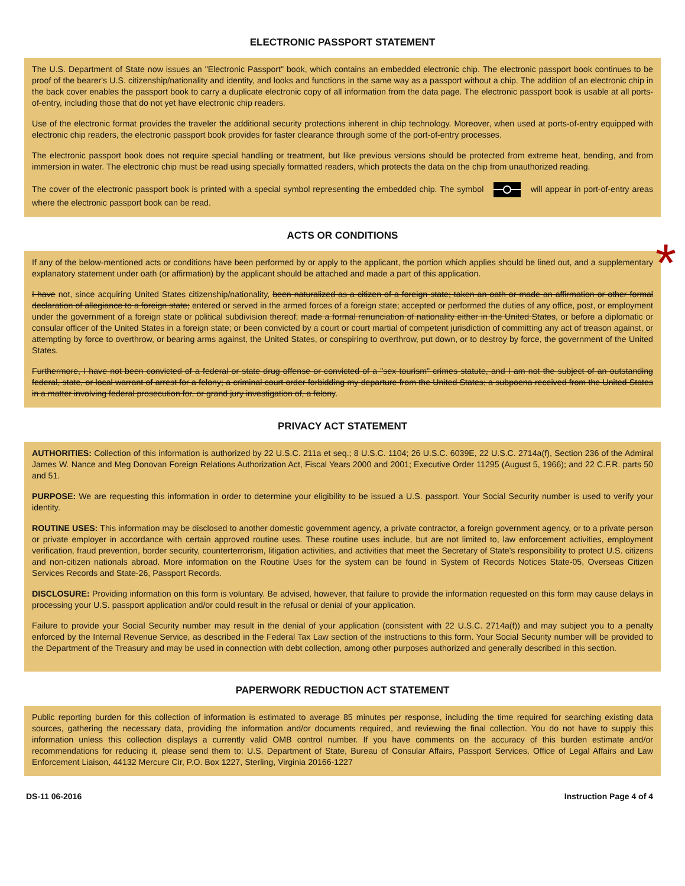ELECTRONIC PASSPORT STATEMENT
The U.S. Department of State now issues an "Electronic Passport" book, which contains an embedded electronic chip. The electronic passport book continues to be proof of the bearer's U.S. citizenship/nationality and identity, and looks and functions in the same way as a passport without a chip. The addition of an electronic chip in the back cover enables the passport book to carry a duplicate electronic copy of all information from the data page. The electronic passport book is usable at all ports-of-entry, including those that do not yet have electronic chip readers.
Use of the electronic format provides the traveler the additional security protections inherent in chip technology. Moreover, when used at ports-of-entry equipped with electronic chip readers, the electronic passport book provides for faster clearance through some of the port-of-entry processes.
The electronic passport book does not require special handling or treatment, but like previous versions should be protected from extreme heat, bending, and from immersion in water. The electronic chip must be read using specially formatted readers, which protects the data on the chip from unauthorized reading.
The cover of the electronic passport book is printed with a special symbol representing the embedded chip. The symbol will appear in port-of-entry areas where the electronic passport book can be read.
ACTS OR CONDITIONS
*
If any of the below-mentioned acts or conditions have been performed by or apply to the applicant, the portion which applies should be lined out, and a supplementary explanatory statement under oath (or affirmation) by the applicant should be attached and made a part of this application.
I have not, since acquiring United States citizenship/nationality, been naturalized as a citizen of a foreign state; taken an oath or made an affirmation or other formal declaration of allegiance to a foreign state; entered or served in the armed forces of a foreign state; accepted or performed the duties of any office, post, or employment under the government of a foreign state or political subdivision thereof; made a formal renunciation of nationality either in the United States, or before a diplomatic or consular officer of the United States in a foreign state; or been convicted by a court or court martial of competent jurisdiction of committing any act of treason against, or attempting by force to overthrow, or bearing arms against, the United States, or conspiring to overthrow, put down, or to destroy by force, the government of the United States.
Furthermore, I have not been convicted of a federal or state drug offense or convicted of a "sex tourism" crimes statute, and I am not the subject of an outstanding federal, state, or local warrant of arrest for a felony; a criminal court order forbidding my departure from the United States; a subpoena received from the United States in a matter involving federal prosecution for, or grand jury investigation of, a felony.
PRIVACY ACT STATEMENT
AUTHORITIES: Collection of this information is authorized by 22 U.S.C. 211a et seq.; 8 U.S.C. 1104; 26 U.S.C. 6039E, 22 U.S.C. 2714a(f), Section 236 of the Admiral James W. Nance and Meg Donovan Foreign Relations Authorization Act, Fiscal Years 2000 and 2001; Executive Order 11295 (August 5, 1966); and 22 C.F.R. parts 50 and 51.
PURPOSE: We are requesting this information in order to determine your eligibility to be issued a U.S. passport. Your Social Security number is used to verify your identity.
ROUTINE USES: This information may be disclosed to another domestic government agency, a private contractor, a foreign government agency, or to a private person or private employer in accordance with certain approved routine uses. These routine uses include, but are not limited to, law enforcement activities, employment verification, fraud prevention, border security, counterterrorism, litigation activities, and activities that meet the Secretary of State's responsibility to protect U.S. citizens and non-citizen nationals abroad. More information on the Routine Uses for the system can be found in System of Records Notices State-05, Overseas Citizen Services Records and State-26, Passport Records.
DISCLOSURE: Providing information on this form is voluntary. Be advised, however, that failure to provide the information requested on this form may cause delays in processing your U.S. passport application and/or could result in the refusal or denial of your application.
Failure to provide your Social Security number may result in the denial of your application (consistent with 22 U.S.C. 2714a(f)) and may subject you to a penalty enforced by the Internal Revenue Service, as described in the Federal Tax Law section of the instructions to this form. Your Social Security number will be provided to the Department of the Treasury and may be used in connection with debt collection, among other purposes authorized and generally described in this section.
PAPERWORK REDUCTION ACT STATEMENT
Public reporting burden for this collection of information is estimated to average 85 minutes per response, including the time required for searching existing data sources, gathering the necessary data, providing the information and/or documents required, and reviewing the final collection. You do not have to supply this information unless this collection displays a currently valid OMB control number. If you have comments on the accuracy of this burden estimate and/or recommendations for reducing it, please send them to: U.S. Department of State, Bureau of Consular Affairs, Passport Services, Office of Legal Affairs and Law Enforcement Liaison, 44132 Mercure Cir, P.O. Box 1227, Sterling, Virginia 20166-1227
DS-11 06-2016 Instruction Page 4 of 4